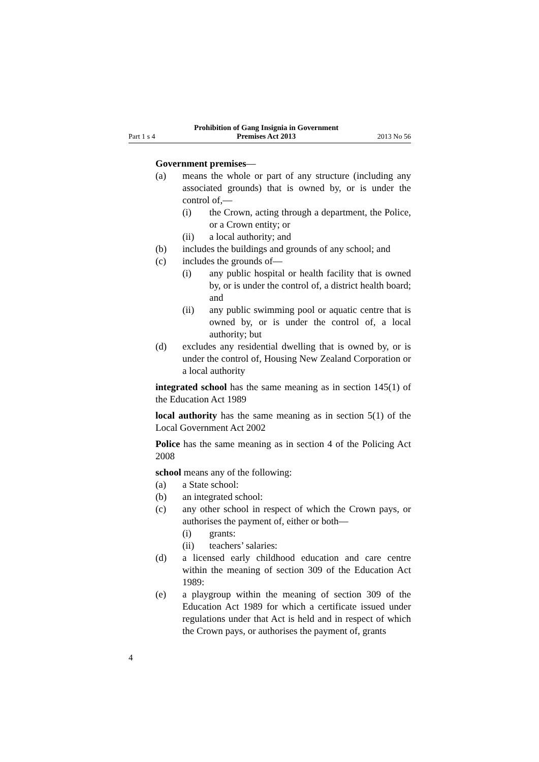Part 1 s 4 Prohibition of Gang Insignia in Government
Premises Act 2013 2013 No 56
Government premises—
(a) means the whole or part of any structure (including any associated grounds) that is owned by, or is under the control of,—
(i) the Crown, acting through a department, the Police, or a Crown entity; or
(ii) a local authority; and
(b) includes the buildings and grounds of any school; and
(c) includes the grounds of—
(i) any public hospital or health facility that is owned by, or is under the control of, a district health board; and
(ii) any public swimming pool or aquatic centre that is owned by, or is under the control of, a local authority; but
(d) excludes any residential dwelling that is owned by, or is under the control of, Housing New Zealand Corporation or a local authority
integrated school has the same meaning as in section 145(1) of the Education Act 1989
local authority has the same meaning as in section 5(1) of the Local Government Act 2002
Police has the same meaning as in section 4 of the Policing Act 2008
school means any of the following:
(a) a State school:
(b) an integrated school:
(c) any other school in respect of which the Crown pays, or authorises the payment of, either or both—
(i) grants:
(ii) teachers’ salaries:
(d) a licensed early childhood education and care centre within the meaning of section 309 of the Education Act 1989:
(e) a playgroup within the meaning of section 309 of the Education Act 1989 for which a certificate issued under regulations under that Act is held and in respect of which the Crown pays, or authorises the payment of, grants
4